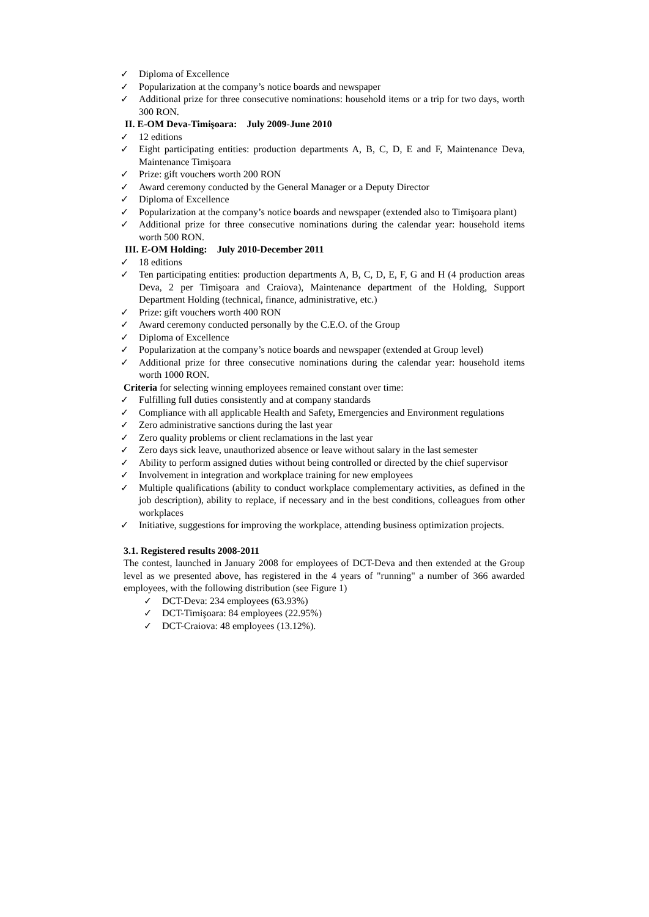✓ Diploma of Excellence
✓ Popularization at the company’s notice boards and newspaper
✓ Additional prize for three consecutive nominations: household items or a trip for two days, worth 300 RON.
II. E-OM Deva-Timişoara: July 2009-June 2010
✓ 12 editions
✓ Eight participating entities: production departments A, B, C, D, E and F, Maintenance Deva, Maintenance Timişoara
✓ Prize: gift vouchers worth 200 RON
✓ Award ceremony conducted by the General Manager or a Deputy Director
✓ Diploma of Excellence
✓ Popularization at the company’s notice boards and newspaper (extended also to Timişoara plant)
✓ Additional prize for three consecutive nominations during the calendar year: household items worth 500 RON.
III. E-OM Holding: July 2010-December 2011
✓ 18 editions
✓ Ten participating entities: production departments A, B, C, D, E, F, G and H (4 production areas Deva, 2 per Timişoara and Craiova), Maintenance department of the Holding, Support Department Holding (technical, finance, administrative, etc.)
✓ Prize: gift vouchers worth 400 RON
✓ Award ceremony conducted personally by the C.E.O. of the Group
✓ Diploma of Excellence
✓ Popularization at the company’s notice boards and newspaper (extended at Group level)
✓ Additional prize for three consecutive nominations during the calendar year: household items worth 1000 RON.
Criteria for selecting winning employees remained constant over time:
✓ Fulfilling full duties consistently and at company standards
✓ Compliance with all applicable Health and Safety, Emergencies and Environment regulations
✓ Zero administrative sanctions during the last year
✓ Zero quality problems or client reclamations in the last year
✓ Zero days sick leave, unauthorized absence or leave without salary in the last semester
✓ Ability to perform assigned duties without being controlled or directed by the chief supervisor
✓ Involvement in integration and workplace training for new employees
✓ Multiple qualifications (ability to conduct workplace complementary activities, as defined in the job description), ability to replace, if necessary and in the best conditions, colleagues from other workplaces
✓ Initiative, suggestions for improving the workplace, attending business optimization projects.
3.1. Registered results 2008-2011
The contest, launched in January 2008 for employees of DCT-Deva and then extended at the Group level as we presented above, has registered in the 4 years of "running" a number of 366 awarded employees, with the following distribution (see Figure 1)
✓ DCT-Deva: 234 employees (63.93%)
✓ DCT-Timişoara: 84 employees (22.95%)
✓ DCT-Craiova: 48 employees (13.12%).